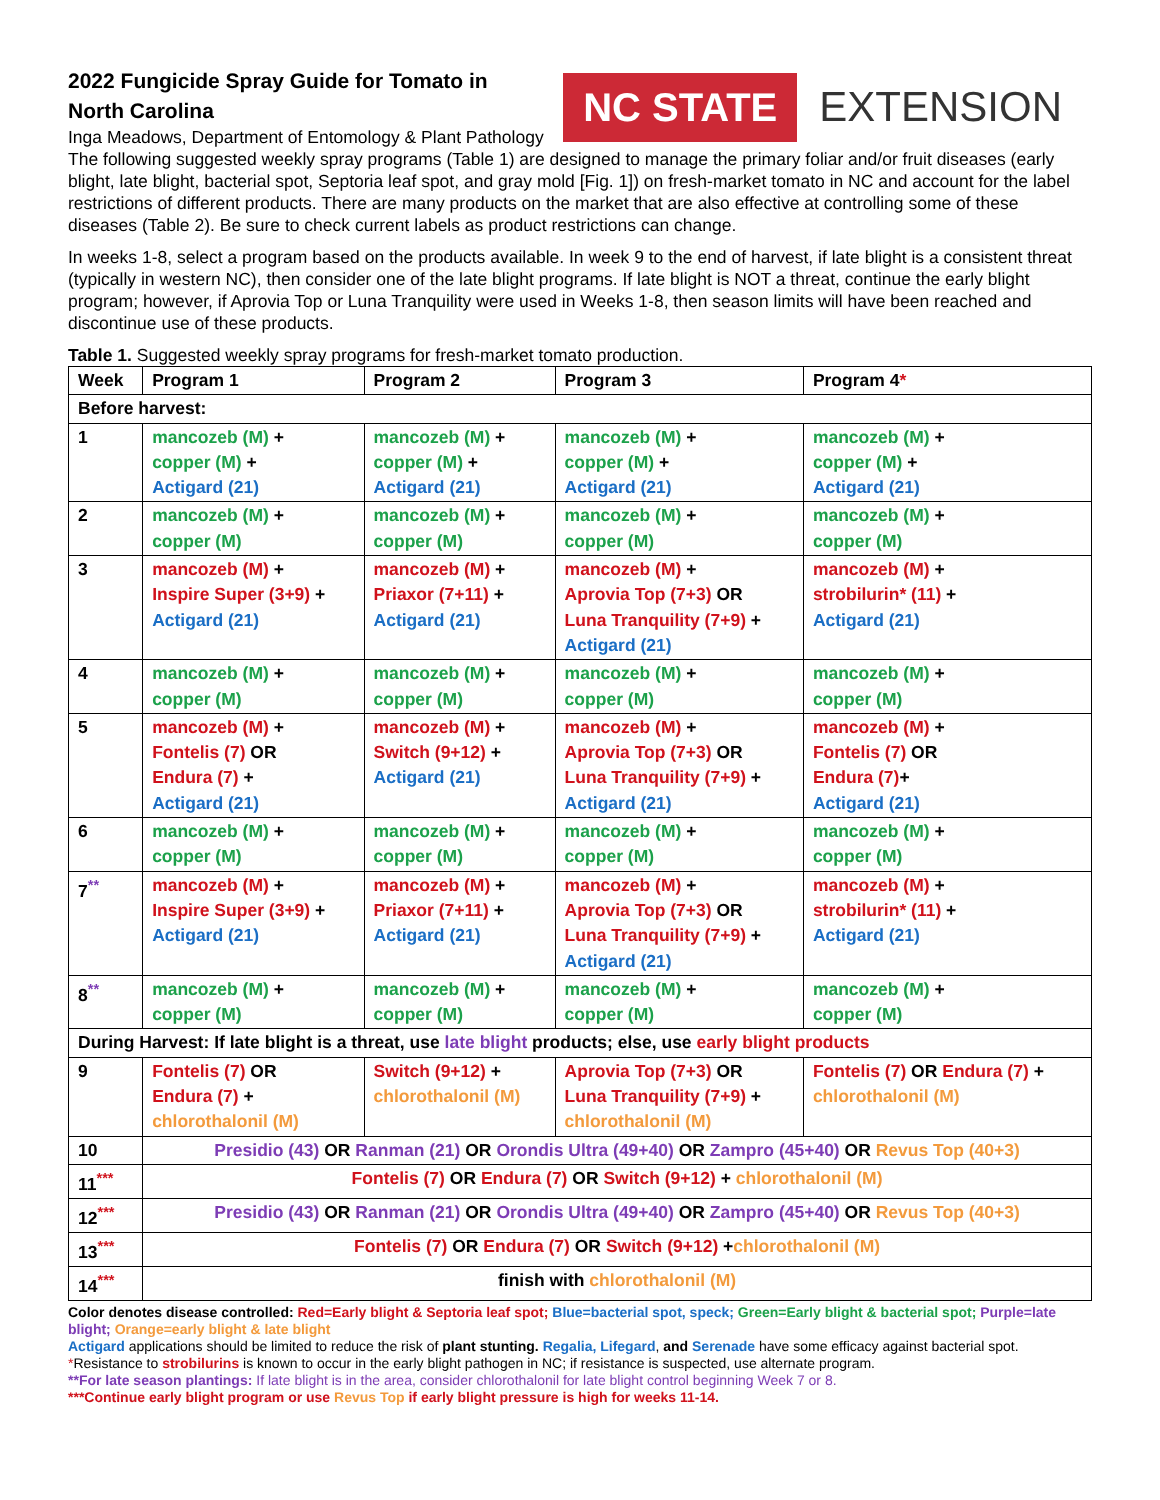2022 Fungicide Spray Guide for Tomato in
North Carolina
Inga Meadows, Department of Entomology & Plant Pathology
NC STATE EXTENSION
The following suggested weekly spray programs (Table 1) are designed to manage the primary foliar and/or fruit diseases (early blight, late blight, bacterial spot, Septoria leaf spot, and gray mold [Fig. 1]) on fresh-market tomato in NC and account for the label restrictions of different products. There are many products on the market that are also effective at controlling some of these diseases (Table 2). Be sure to check current labels as product restrictions can change.
In weeks 1-8, select a program based on the products available. In week 9 to the end of harvest, if late blight is a consistent threat (typically in western NC), then consider one of the late blight programs. If late blight is NOT a threat, continue the early blight program; however, if Aprovia Top or Luna Tranquility were used in Weeks 1-8, then season limits will have been reached and discontinue use of these products.
Table 1. Suggested weekly spray programs for fresh-market tomato production.
| Week | Program 1 | Program 2 | Program 3 | Program 4 * |
| --- | --- | --- | --- | --- |
| Before harvest: | | | | |
| 1 | mancozeb (M) + copper (M) + Actigard (21) | mancozeb (M) + copper (M) + Actigard (21) | mancozeb (M) + copper (M) + Actigard (21) | mancozeb (M) + copper (M) + Actigard (21) |
| 2 | mancozeb (M) + copper (M) | mancozeb (M) + copper (M) | mancozeb (M) + copper (M) | mancozeb (M) + copper (M) |
| 3 | mancozeb (M) + Inspire Super (3+9) + Actigard (21) | mancozeb (M) + Priaxor (7+11) + Actigard (21) | mancozeb (M) + Aprovia Top (7+3) OR Luna Tranquility (7+9) + Actigard (21) | mancozeb (M) + strobilurin* (11) + Actigard (21) |
| 4 | mancozeb (M) + copper (M) | mancozeb (M) + copper (M) | mancozeb (M) + copper (M) | mancozeb (M) + copper (M) |
| 5 | mancozeb (M) + Fontelis (7) OR Endura (7) + Actigard (21) | mancozeb (M) + Switch (9+12) + Actigard (21) | mancozeb (M) + Aprovia Top (7+3) OR Luna Tranquility (7+9) + Actigard (21) | mancozeb (M) + Fontelis (7) OR Endura (7) + Actigard (21) |
| 6 | mancozeb (M) + copper (M) | mancozeb (M) + copper (M) | mancozeb (M) + copper (M) | mancozeb (M) + copper (M) |
| 7<sup>**</sup> | mancozeb (M) + Inspire Super (3+9) + Actigard (21) | mancozeb (M) + Priaxor (7+11) + Actigard (21) | mancozeb (M) + Aprovia Top (7+3) OR Luna Tranquility (7+9) + Actigard (21) | mancozeb (M) + strobilurin* (11) + Actigard (21) |
| 8<sup>**</sup> | mancozeb (M) + copper (M) | mancozeb (M) + copper (M) | mancozeb (M) + copper (M) | mancozeb (M) + copper (M) |
| During Harvest: If late blight is a threat, use late blight products; else, use early blight products | | | | |
| 9 | Fontelis (7) OR Endura (7) + chlorothalonil (M) | Switch (9+12) + chlorothalonil (M) | Aprovia Top (7+3) OR Luna Tranquility (7+9) + chlorothalonil (M) | Fontelis (7) OR Endura (7) + chlorothalonil (M) |
| 10 | Presidio (43) OR Ranman (21) OR Orondis Ultra (49+40) OR Zampro (45+40) OR Revus Top (40+3) | | | |
| 11<sup>***</sup> | Fontelis (7) OR Endura (7) OR Switch (9+12) + chlorothalonil (M) | | | |
| 12<sup>***</sup> | Presidio (43) OR Ranman (21) OR Orondis Ultra (49+40) OR Zampro (45+40) OR Revus Top (40+3) | | | |
| 13<sup>***</sup> | Fontelis (7) OR Endura (7) OR Switch (9+12) + chlorothalonil (M) | | | |
| 14<sup>***</sup> | finish with chlorothalonil (M) | | | |
Color denotes disease controlled: Red=Early blight & Septoria leaf spot; Blue=bacterial spot, speck; Green=Early blight & bacterial spot; Purple=late blight; Orange=early blight & late blight
Actigard applications should be limited to reduce the risk of plant stunting. Regalia, Lifegard, and Serenade have some efficacy against bacterial spot.
*Resistance to strobilurins is known to occur in the early blight pathogen in NC; if resistance is suspected, use alternate program.
**For late season plantings: If late blight is in the area, consider chlorothalonil for late blight control beginning Week 7 or 8.
***Continue early blight program or use Revus Top if early blight pressure is high for weeks 11-14.